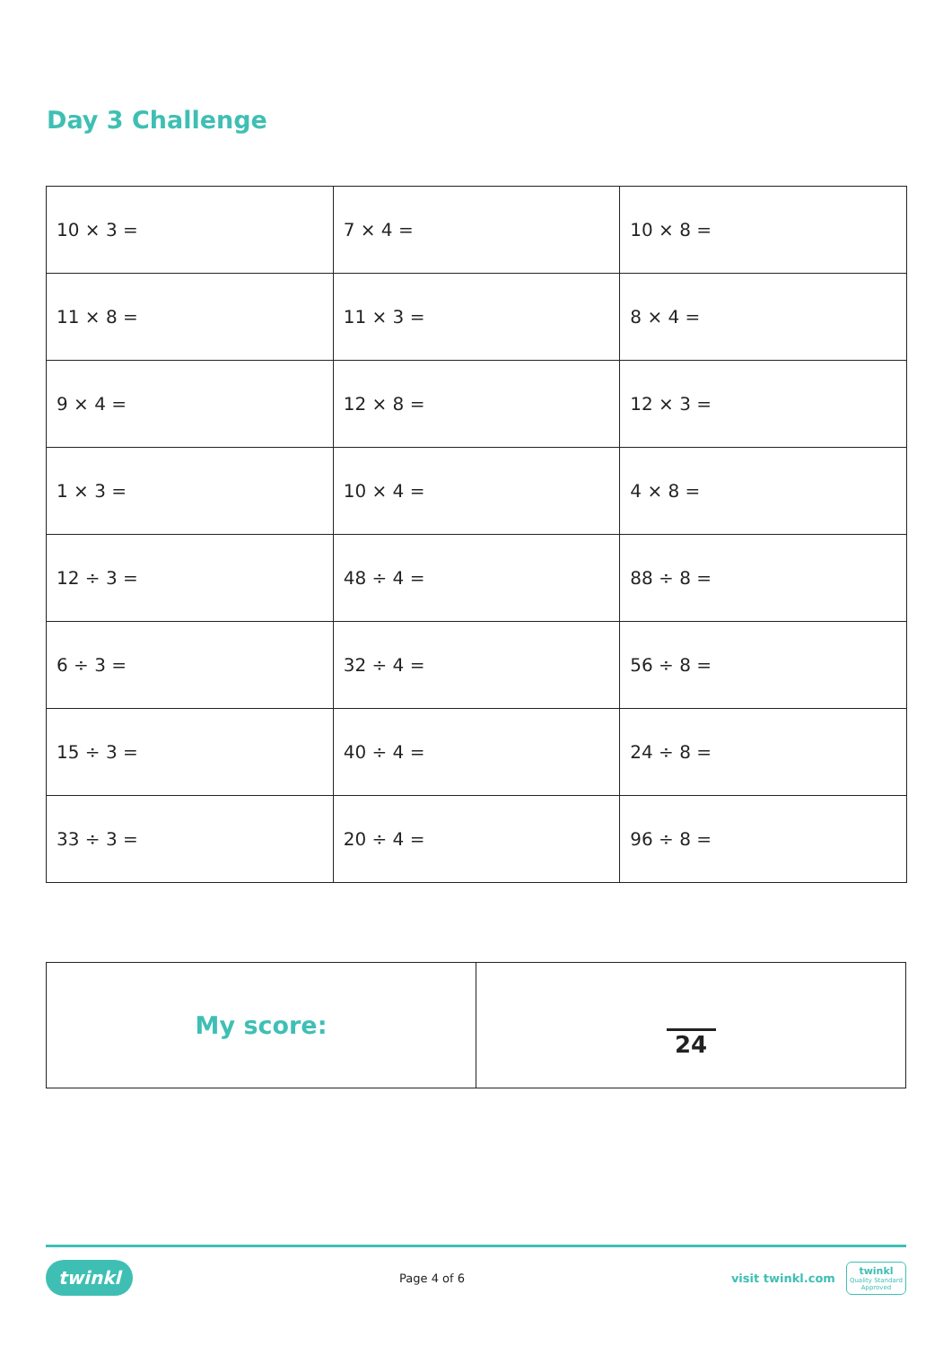Day 3 Challenge
| 10 × 3 = | 7 × 4 = | 10 × 8 = |
| 11 × 8 = | 11 × 3 = | 8 × 4 = |
| 9 × 4 = | 12 × 8 = | 12 × 3 = |
| 1 × 3 = | 10 × 4 = | 4 × 8 = |
| 12 ÷ 3 = | 48 ÷ 4 = | 88 ÷ 8 = |
| 6 ÷ 3 = | 32 ÷ 4 = | 56 ÷ 8 = |
| 15 ÷ 3 = | 40 ÷ 4 = | 24 ÷ 8 = |
| 33 ÷ 3 = | 20 ÷ 4 = | 96 ÷ 8 = |
| My score: | 24 |
twinkl Page 4 of 6 visit twinkl.com twinkl
Quality Standard
Approved